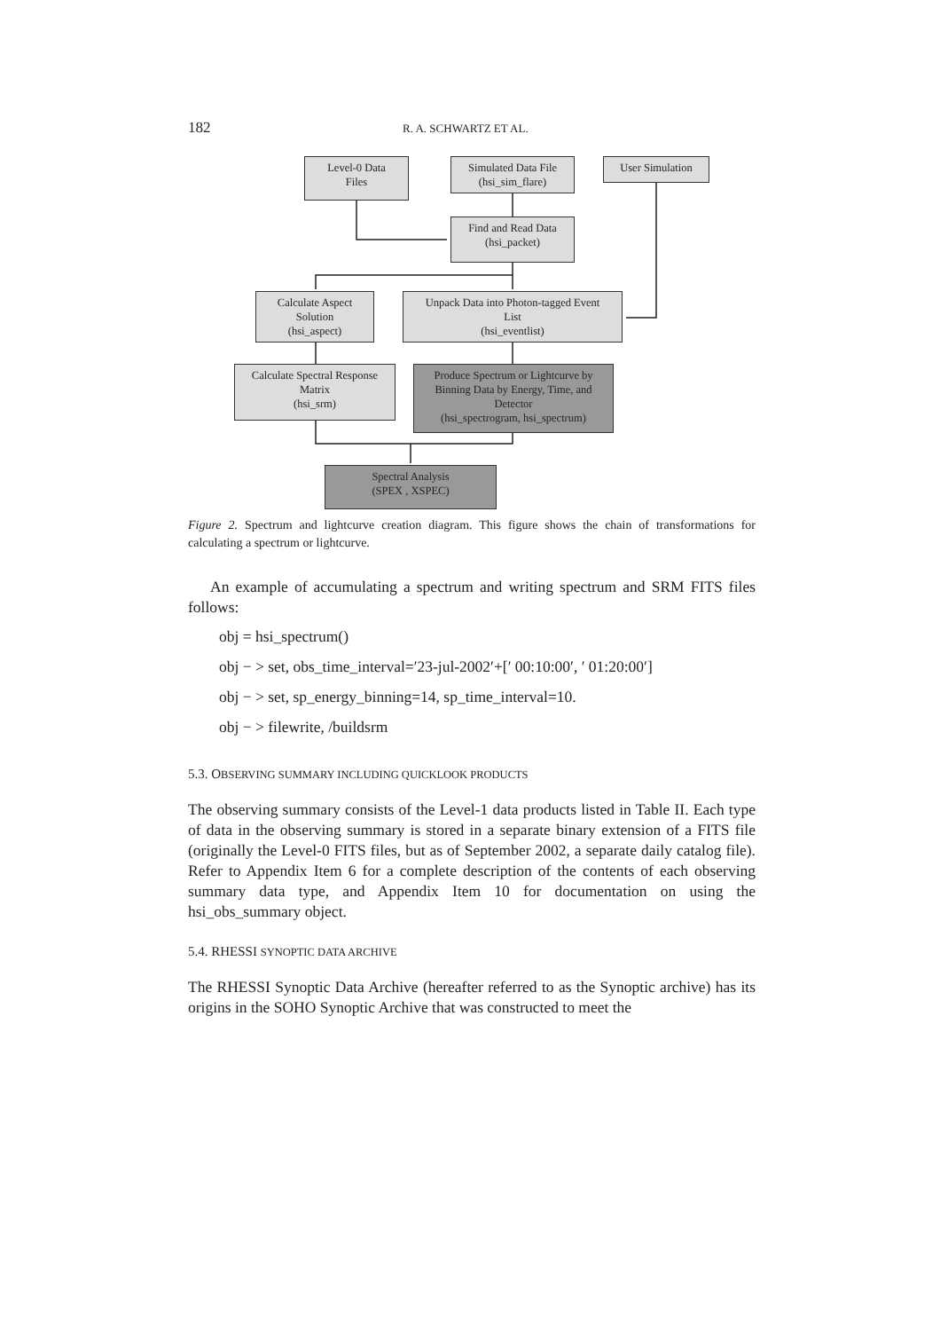182 R. A. SCHWARTZ ET AL.
Level-0 Data
Files
Simulated Data File
(hsi_sim_flare)
User Simulation
Find and Read Data
(hsi_packet)
Calculate Aspect
Solution
(hsi_aspect)
Unpack Data into Photon-tagged Event
List
(hsi_eventlist)
Calculate Spectral Response
Matrix
(hsi_srm)
Produce Spectrum or Lightcurve by
Binning Data by Energy, Time, and
Detector
(hsi_spectrogram, hsi_spectrum)
Spectral Analysis
(SPEX , XSPEC)
Figure 2. Spectrum and lightcurve creation diagram. This figure shows the chain of transformations for calculating a spectrum or lightcurve.
An example of accumulating a spectrum and writing spectrum and SRM FITS files follows:
obj = hsi_spectrum()
obj − > set, obs_time_interval=′23-jul-2002′+[′ 00:10:00′, ′ 01:20:00′]
obj − > set, sp_energy_binning=14, sp_time_interval=10.
obj − > filewrite, /buildsrm
5.3. OBSERVING SUMMARY INCLUDING QUICKLOOK PRODUCTS
The observing summary consists of the Level-1 data products listed in Table II. Each type of data in the observing summary is stored in a separate binary extension of a FITS file (originally the Level-0 FITS files, but as of September 2002, a separate daily catalog file). Refer to Appendix Item 6 for a complete description of the contents of each observing summary data type, and Appendix Item 10 for documentation on using the hsi_obs_summary object.
5.4. RHESSI SYNOPTIC DATA ARCHIVE
The RHESSI Synoptic Data Archive (hereafter referred to as the Synoptic archive) has its origins in the SOHO Synoptic Archive that was constructed to meet the